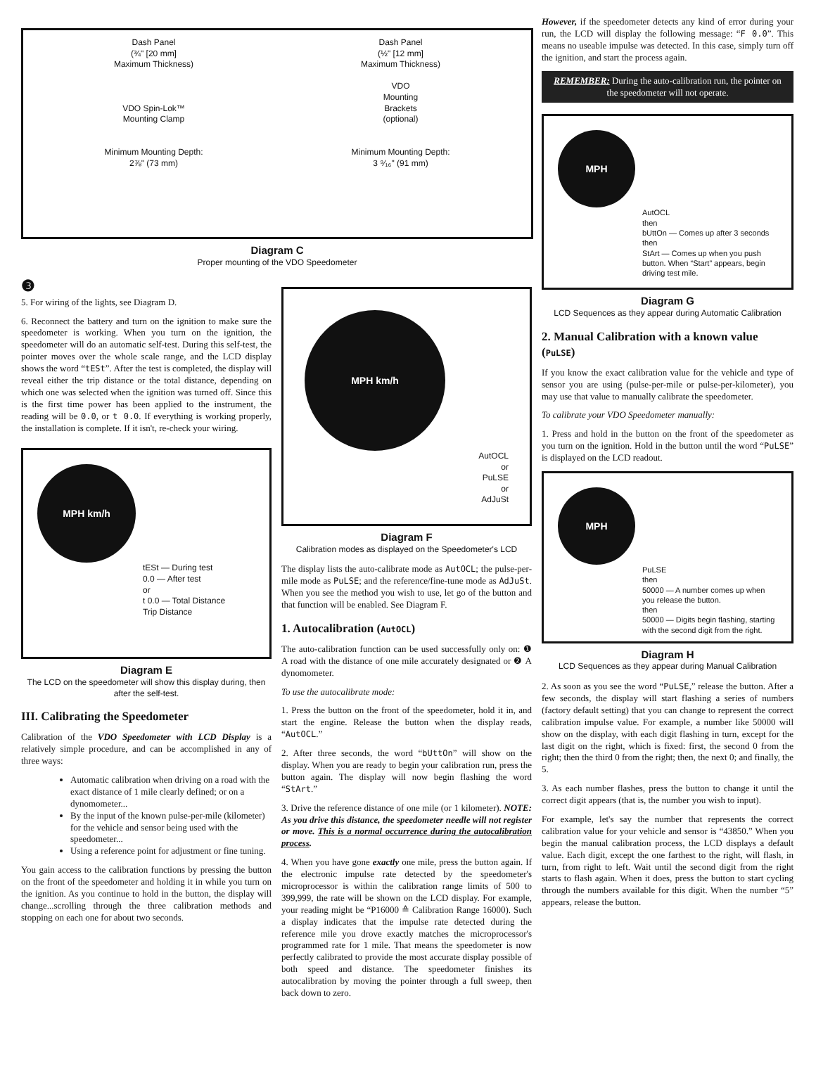Dash Panel
(¾" [20 mm]
Maximum Thickness)
VDO Spin-Lok™
Mounting Clamp
Minimum Mounting Depth:
2⅞" (73 mm)
Dash Panel
(½" [12 mm]
Maximum Thickness)
VDO
Mounting
Brackets
(optional)
Minimum Mounting Depth:
3 ⁹⁄₁₆" (91 mm)
Diagram C
Proper mounting of the VDO Speedometer
❸
5. For wiring of the lights, see Diagram D.
6. Reconnect the battery and turn on the ignition to make sure the speedometer is working. When you turn on the ignition, the speedometer will do an automatic self-test. During this self-test, the pointer moves over the whole scale range, and the LCD display shows the word “tESt”. After the test is completed, the display will reveal either the trip distance or the total distance, depending on which one was selected when the ignition was turned off. Since this is the first time power has been applied to the instrument, the reading will be 0.0, or t 0.0. If everything is working properly, the installation is complete. If it isn't, re-check your wiring.
MPH km/h
tESt — During test
0.0 — After test
or
t 0.0 — Total Distance
Trip Distance
Diagram E
The LCD on the speedometer will show this display during, then after the self-test.
III. Calibrating the Speedometer
Calibration of the VDO Speedometer with LCD Display is a relatively simple procedure, and can be accomplished in any of three ways:
Automatic calibration when driving on a road with the exact distance of 1 mile clearly defined; or on a dynomometer...
By the input of the known pulse-per-mile (kilometer) for the vehicle and sensor being used with the speedometer...
Using a reference point for adjustment or fine tuning.
You gain access to the calibration functions by pressing the button on the front of the speedometer and holding it in while you turn on the ignition. As you continue to hold in the button, the display will change...scrolling through the three calibration methods and stopping on each one for about two seconds.
MPH km/h
AutOCL
or
PuLSE
or
AdJuSt
Diagram F
Calibration modes as displayed on the Speedometer's LCD
The display lists the auto-calibrate mode as AutOCL; the pulse-per-mile mode as PuLSE; and the reference/fine-tune mode as AdJuSt. When you see the method you wish to use, let go of the button and that function will be enabled. See Diagram F.
1. Autocalibration (AutOCL)
The auto-calibration function can be used successfully only on: ❶ A road with the distance of one mile accurately designated or ❷ A dynomometer.
To use the autocalibrate mode:
1. Press the button on the front of the speedometer, hold it in, and start the engine. Release the button when the display reads, “AutOCL.”
2. After three seconds, the word “bUttOn” will show on the display. When you are ready to begin your calibration run, press the button again. The display will now begin flashing the word “StArt.”
3. Drive the reference distance of one mile (or 1 kilometer). NOTE: As you drive this distance, the speedometer needle will not register or move. This is a normal occurrence during the autocalibration process.
4. When you have gone exactly one mile, press the button again. If the electronic impulse rate detected by the speedometer's microprocessor is within the calibration range limits of 500 to 399,999, the rate will be shown on the LCD display. For example, your reading might be “P16000 ≙ Calibration Range 16000). Such a display indicates that the impulse rate detected during the reference mile you drove exactly matches the microprocessor's programmed rate for 1 mile. That means the speedometer is now perfectly calibrated to provide the most accurate display possible of both speed and distance. The speedometer finishes its autocalibration by moving the pointer through a full sweep, then back down to zero.
However, if the speedometer detects any kind of error during your run, the LCD will display the following message: “F 0.0”. This means no useable impulse was detected. In this case, simply turn off the ignition, and start the process again.
REMEMBER: During the auto-calibration run, the pointer on the speedometer will not operate.
MPH
AutOCL
then
bUttOn — Comes up after 3 seconds
then
StArt — Comes up when you push button. When “Start” appears, begin driving test mile.
Diagram G
LCD Sequences as they appear during Automatic Calibration
2. Manual Calibration with a known value (PuLSE)
If you know the exact calibration value for the vehicle and type of sensor you are using (pulse-per-mile or pulse-per-kilometer), you may use that value to manually calibrate the speedometer.
To calibrate your VDO Speedometer manually:
1. Press and hold in the button on the front of the speedometer as you turn on the ignition. Hold in the button until the word “PuLSE” is displayed on the LCD readout.
MPH
PuLSE
then
50000 — A number comes up when you release the button.
then
50000 — Digits begin flashing, starting with the second digit from the right.
Diagram H
LCD Sequences as they appear during Manual Calibration
2. As soon as you see the word “PuLSE,” release the button. After a few seconds, the display will start flashing a series of numbers (factory default setting) that you can change to represent the correct calibration impulse value. For example, a number like 50000 will show on the display, with each digit flashing in turn, except for the last digit on the right, which is fixed: first, the second 0 from the right; then the third 0 from the right; then, the next 0; and finally, the 5.
3. As each number flashes, press the button to change it until the correct digit appears (that is, the number you wish to input).
For example, let's say the number that represents the correct calibration value for your vehicle and sensor is “43850.” When you begin the manual calibration process, the LCD displays a default value. Each digit, except the one farthest to the right, will flash, in turn, from right to left. Wait until the second digit from the right starts to flash again. When it does, press the button to start cycling through the numbers available for this digit. When the number “5” appears, release the button.